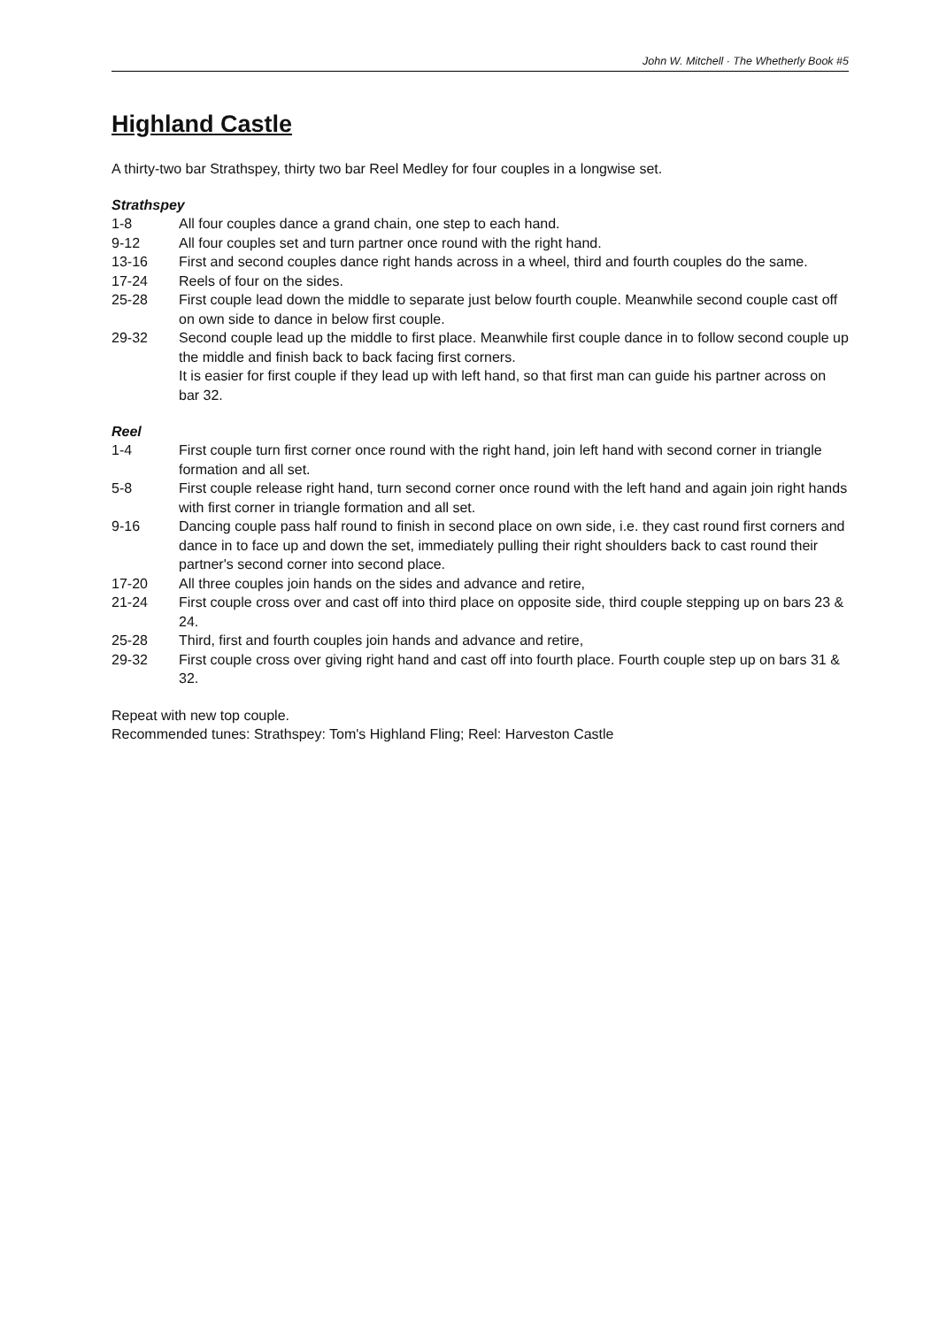John W. Mitchell · The Whetherly Book #5
Highland Castle
A thirty-two bar Strathspey, thirty two bar Reel Medley for four couples in a longwise set.
Strathspey
1-8 All four couples dance a grand chain, one step to each hand.
9-12 All four couples set and turn partner once round with the right hand.
13-16 First and second couples dance right hands across in a wheel, third and fourth couples do the same.
17-24 Reels of four on the sides.
25-28 First couple lead down the middle to separate just below fourth couple. Meanwhile second couple cast off on own side to dance in below first couple.
29-32 Second couple lead up the middle to first place. Meanwhile first couple dance in to follow second couple up the middle and finish back to back facing first corners.
It is easier for first couple if they lead up with left hand, so that first man can guide his partner across on bar 32.
Reel
1-4 First couple turn first corner once round with the right hand, join left hand with second corner in triangle formation and all set.
5-8 First couple release right hand, turn second corner once round with the left hand and again join right hands with first corner in triangle formation and all set.
9-16 Dancing couple pass half round to finish in second place on own side, i.e. they cast round first corners and dance in to face up and down the set, immediately pulling their right shoulders back to cast round their partner's second corner into second place.
17-20 All three couples join hands on the sides and advance and retire,
21-24 First couple cross over and cast off into third place on opposite side, third couple stepping up on bars 23 & 24.
25-28 Third, first and fourth couples join hands and advance and retire,
29-32 First couple cross over giving right hand and cast off into fourth place. Fourth couple step up on bars 31 & 32.
Repeat with new top couple.
Recommended tunes: Strathspey: Tom's Highland Fling; Reel: Harveston Castle